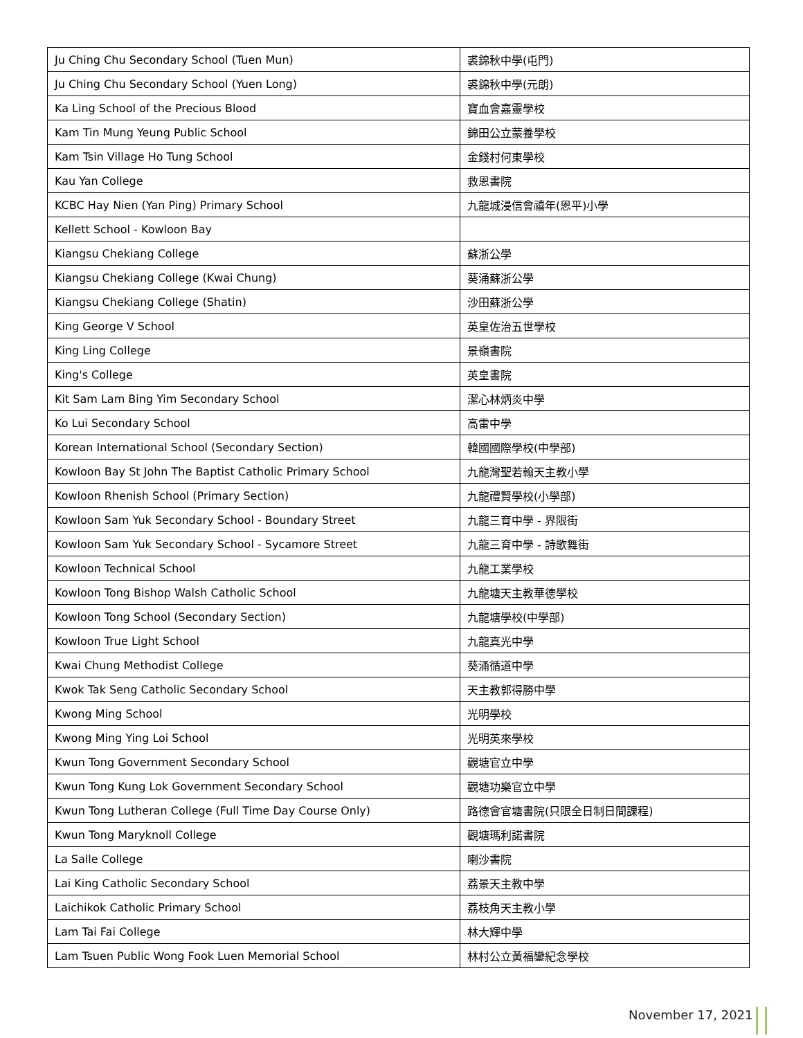| Ju Ching Chu Secondary School (Tuen Mun) | 裘錦秋中學(屯門) |
| Ju Ching Chu Secondary School (Yuen Long) | 裘錦秋中學(元朗) |
| Ka Ling School of the Precious Blood | 寶血會嘉靈學校 |
| Kam Tin Mung Yeung Public School | 錦田公立蒙養學校 |
| Kam Tsin Village Ho Tung School | 金錢村何東學校 |
| Kau Yan College | 救恩書院 |
| KCBC Hay Nien (Yan Ping) Primary School | 九龍城浸信會禧年(恩平)小學 |
| Kellett School - Kowloon Bay | |
| Kiangsu Chekiang College | 蘇浙公學 |
| Kiangsu Chekiang College (Kwai Chung) | 葵涌蘇浙公學 |
| Kiangsu Chekiang College (Shatin) | 沙田蘇浙公學 |
| King George V School | 英皇佐治五世學校 |
| King Ling College | 景嶺書院 |
| King's College | 英皇書院 |
| Kit Sam Lam Bing Yim Secondary School | 潔心林炳炎中學 |
| Ko Lui Secondary School | 高雷中學 |
| Korean International School (Secondary Section) | 韓國國際學校(中學部) |
| Kowloon Bay St John The Baptist Catholic Primary School | 九龍灣聖若翰天主教小學 |
| Kowloon Rhenish School (Primary Section) | 九龍禮賢學校(小學部) |
| Kowloon Sam Yuk Secondary School - Boundary Street | 九龍三育中學 - 界限街 |
| Kowloon Sam Yuk Secondary School - Sycamore Street | 九龍三育中學 - 詩歌舞街 |
| Kowloon Technical School | 九龍工業學校 |
| Kowloon Tong Bishop Walsh Catholic School | 九龍塘天主教華德學校 |
| Kowloon Tong School (Secondary Section) | 九龍塘學校(中學部) |
| Kowloon True Light School | 九龍真光中學 |
| Kwai Chung Methodist College | 葵涌循道中學 |
| Kwok Tak Seng Catholic Secondary School | 天主教郭得勝中學 |
| Kwong Ming School | 光明學校 |
| Kwong Ming Ying Loi School | 光明英來學校 |
| Kwun Tong Government Secondary School | 觀塘官立中學 |
| Kwun Tong Kung Lok Government Secondary School | 觀塘功樂官立中學 |
| Kwun Tong Lutheran College (Full Time Day Course Only) | 路德會官塘書院(只限全日制日間課程) |
| Kwun Tong Maryknoll College | 觀塘瑪利諾書院 |
| La Salle College | 喇沙書院 |
| Lai King Catholic Secondary School | 荔景天主教中學 |
| Laichikok Catholic Primary School | 荔枝角天主教小學 |
| Lam Tai Fai College | 林大輝中學 |
| Lam Tsuen Public Wong Fook Luen Memorial School | 林村公立黃福鑾紀念學校 |
November 17, 2021